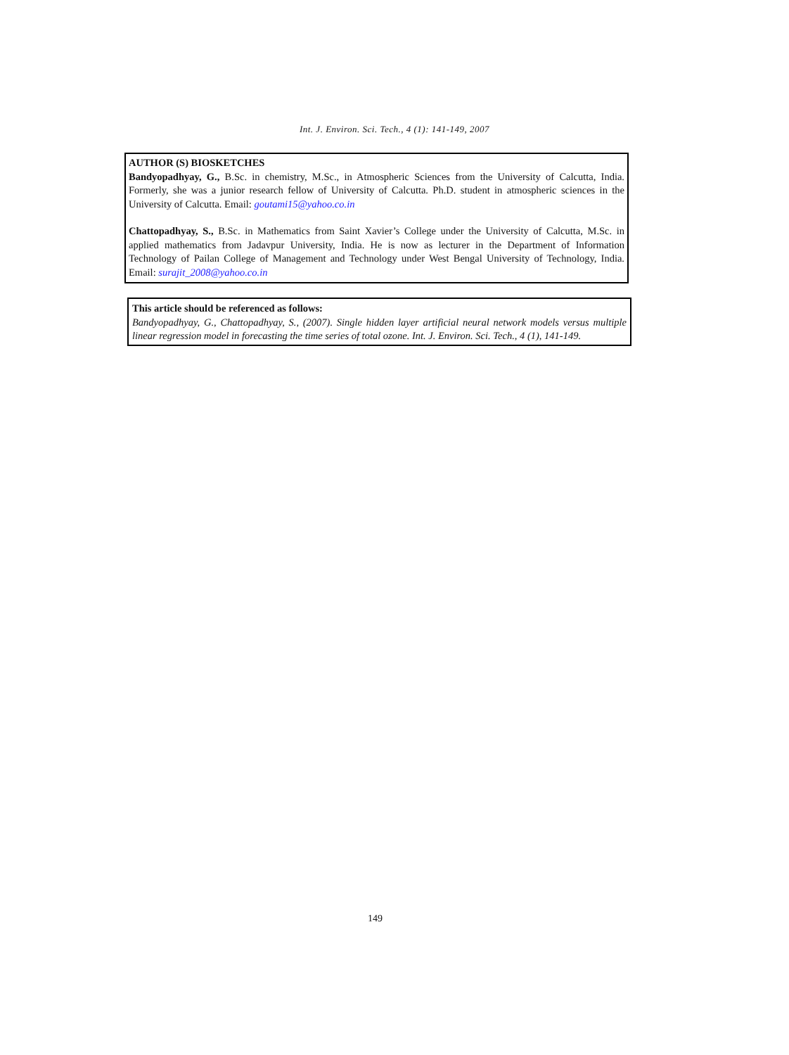Int. J. Environ. Sci. Tech., 4 (1): 141-149, 2007
AUTHOR (S) BIOSKETCHES
Bandyopadhyay, G., B.Sc. in chemistry, M.Sc., in Atmospheric Sciences from the University of Calcutta, India. Formerly, she was a junior research fellow of University of Calcutta. Ph.D. student in atmospheric sciences in the University of Calcutta. Email: goutami15@yahoo.co.in
Chattopadhyay, S., B.Sc. in Mathematics from Saint Xavier’s College under the University of Calcutta, M.Sc. in applied mathematics from Jadavpur University, India. He is now as lecturer in the Department of Information Technology of Pailan College of Management and Technology under West Bengal University of Technology, India. Email: surajit_2008@yahoo.co.in
This article should be referenced as follows:
Bandyopadhyay, G., Chattopadhyay, S., (2007). Single hidden layer artificial neural network models versus multiple linear regression model in forecasting the time series of total ozone. Int. J. Environ. Sci. Tech., 4 (1), 141-149.
149